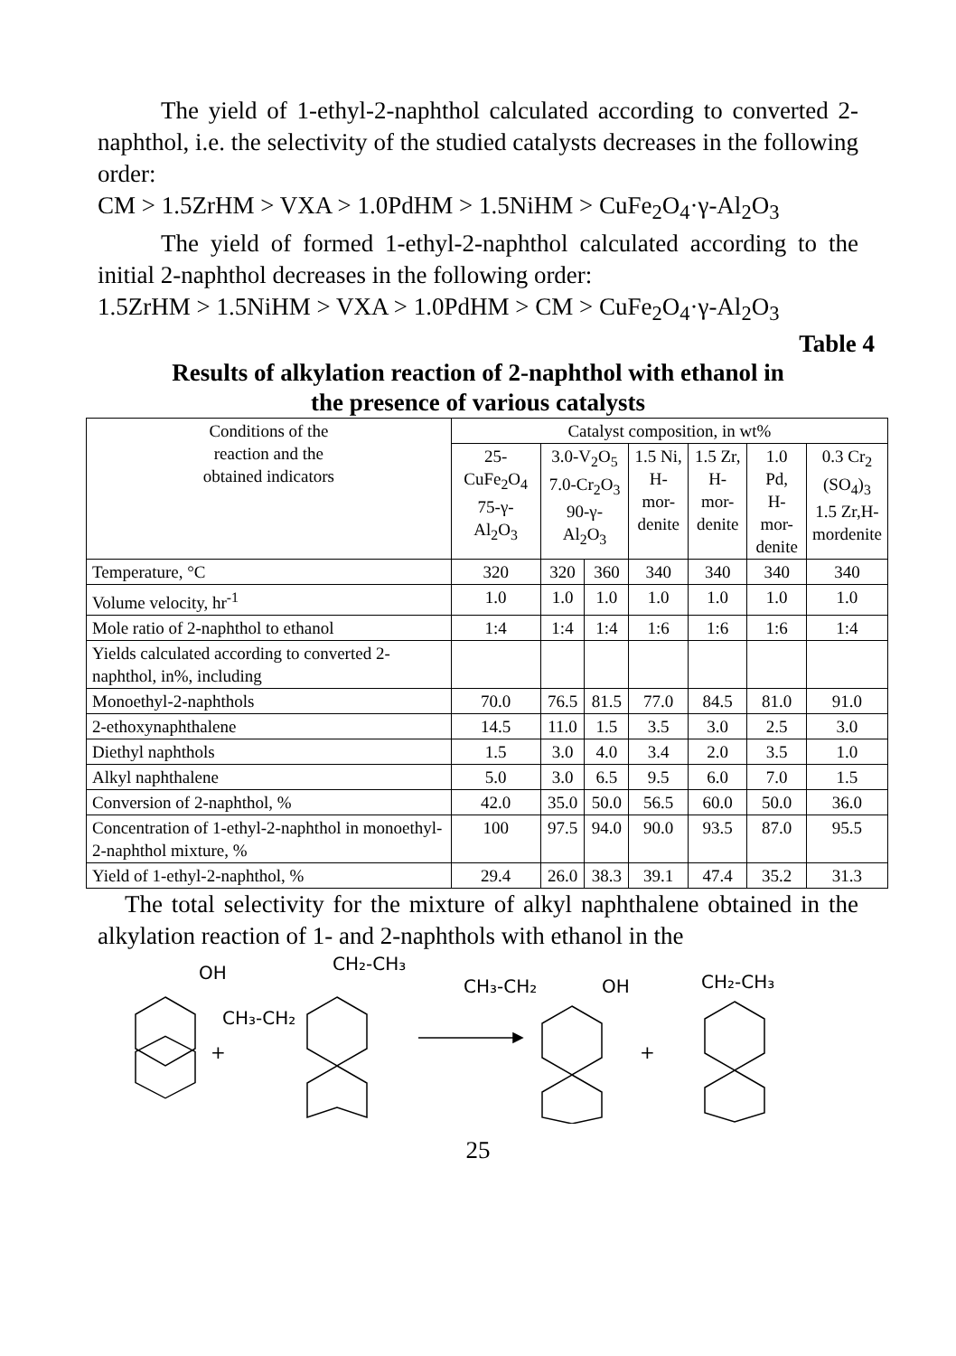The yield of 1-ethyl-2-naphthol calculated according to converted 2-naphthol, i.e. the selectivity of the studied catalysts decreases in the following order:
CM > 1.5ZrHM > VXA > 1.0PdHM > 1.5NiHM > CuFe<sub>2</sub>O<sub>4</sub>·γ-Al<sub>2</sub>O<sub>3</sub>
The yield of formed 1-ethyl-2-naphthol calculated according to the initial 2-naphthol decreases in the following order:
1.5ZrHM > 1.5NiHM > VXA > 1.0PdHM > CM > CuFe<sub>2</sub>O<sub>4</sub>·γ-Al<sub>2</sub>O<sub>3</sub>
Table 4
Results of alkylation reaction of 2-naphthol with ethanol in
the presence of various catalysts
| Conditions of the reaction and the obtained indicators | Catalyst composition, in wt% | | | | | | |
| | 25-CuFe<sub>2</sub>O<sub>4</sub> 75-γ-Al<sub>2</sub>O<sub>3</sub> | 3.0-V<sub>2</sub>O<sub>5</sub> 7.0-Cr<sub>2</sub>O<sub>3</sub> 90-γ-Al<sub>2</sub>O<sub>3</sub> | | 1.5 Ni, H-mor- denite | 1.5 Zr, H-mor- denite | 1.0 Pd, H-mor- denite | 0.3 Cr<sub>2</sub> (SO<sub>4</sub>)<sub>3</sub> 1.5 Zr,H- mordenite |
| Temperature, °C | 320 | 320 | 360 | 340 | 340 | 340 | 340 |
| Volume velocity, hr<sup>-1</sup> | 1.0 | 1.0 | 1.0 | 1.0 | 1.0 | 1.0 | 1.0 |
| Mole ratio of 2-naphthol to ethanol | 1:4 | 1:4 | 1:4 | 1:6 | 1:6 | 1:6 | 1:4 |
| Yields calculated according to converted 2-naphthol, in%, including | | | | | | | |
| Monoethyl-2-naphthols | 70.0 | 76.5 | 81.5 | 77.0 | 84.5 | 81.0 | 91.0 |
| 2-ethoxynaphthalene | 14.5 | 11.0 | 1.5 | 3.5 | 3.0 | 2.5 | 3.0 |
| Diethyl naphthols | 1.5 | 3.0 | 4.0 | 3.4 | 2.0 | 3.5 | 1.0 |
| Alkyl naphthalene | 5.0 | 3.0 | 6.5 | 9.5 | 6.0 | 7.0 | 1.5 |
| Conversion of 2-naphthol, % | 42.0 | 35.0 | 50.0 | 56.5 | 60.0 | 50.0 | 36.0 |
| Concentration of 1-ethyl-2-naphthol in monoethyl-2-naphthol mixture, % | 100 | 97.5 | 94.0 | 90.0 | 93.5 | 87.0 | 95.5 |
| Yield of 1-ethyl-2-naphthol, % | 29.4 | 26.0 | 38.3 | 39.1 | 47.4 | 35.2 | 31.3 |
The total selectivity for the mixture of alkyl naphthalene obtained in the alkylation reaction of 1- and 2-naphthols with ethanol in the
OH
CH₂-CH₃
CH₃-CH₂
+
CH₃-CH₂
OH
+
CH₂-CH₃
25